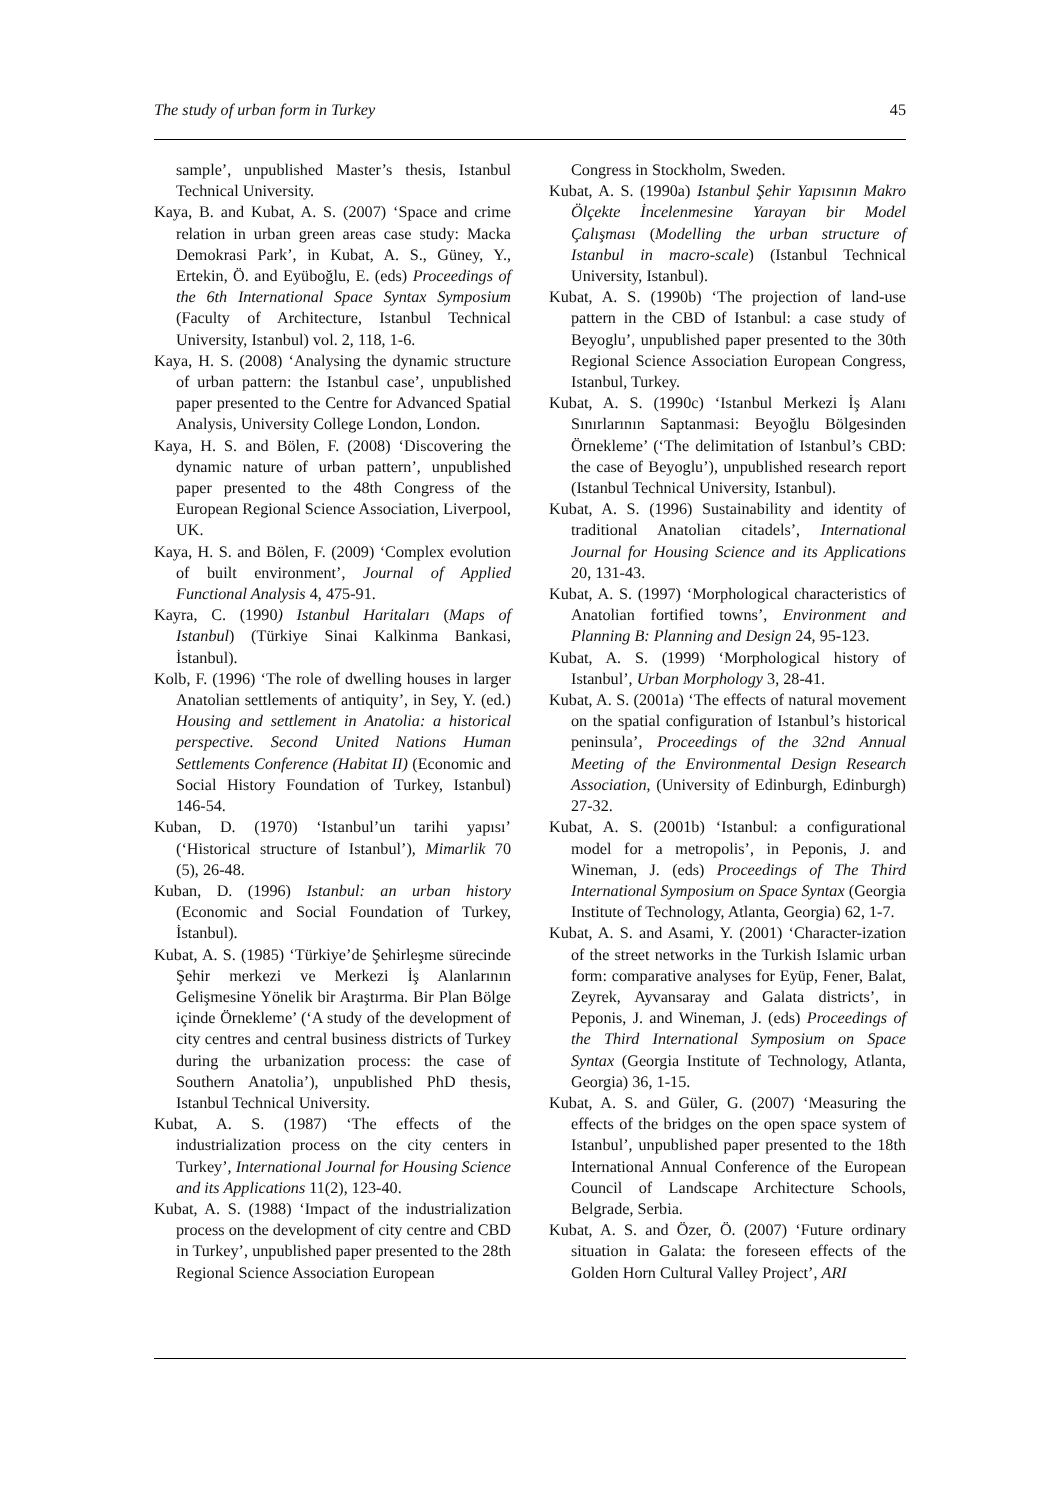The study of urban form in Turkey 45
sample’, unpublished Master’s thesis, Istanbul Technical University.
Kaya, B. and Kubat, A. S. (2007) ‘Space and crime relation in urban green areas case study: Macka Demokrasi Park’, in Kubat, A. S., Güney, Y., Ertekin, Ö. and Eyüboğlu, E. (eds) Proceedings of the 6th International Space Syntax Symposium (Faculty of Architecture, Istanbul Technical University, Istanbul) vol. 2, 118, 1-6.
Kaya, H. S. (2008) ‘Analysing the dynamic structure of urban pattern: the Istanbul case’, unpublished paper presented to the Centre for Advanced Spatial Analysis, University College London, London.
Kaya, H. S. and Bölen, F. (2008) ‘Discovering the dynamic nature of urban pattern’, unpublished paper presented to the 48th Congress of the European Regional Science Association, Liverpool, UK.
Kaya, H. S. and Bölen, F. (2009) ‘Complex evolution of built environment’, Journal of Applied Functional Analysis 4, 475-91.
Kayra, C. (1990) Istanbul Haritaları (Maps of Istanbul) (Türkiye Sinai Kalkinma Bankasi, İstanbul).
Kolb, F. (1996) ‘The role of dwelling houses in larger Anatolian settlements of antiquity’, in Sey, Y. (ed.) Housing and settlement in Anatolia: a historical perspective. Second United Nations Human Settlements Conference (Habitat II) (Economic and Social History Foundation of Turkey, Istanbul) 146-54.
Kuban, D. (1970) ‘Istanbul’un tarihi yapısı’ (‘Historical structure of Istanbul’), Mimarlik 70 (5), 26-48.
Kuban, D. (1996) Istanbul: an urban history (Economic and Social Foundation of Turkey, İstanbul).
Kubat, A. S. (1985) ‘Türkiye’de Şehirleşme sürecinde Şehir merkezi ve Merkezi İş Alanlarının Gelişmesine Yönelik bir Araştırma. Bir Plan Bölge içinde Örnekleme’ (‘A study of the development of city centres and central business districts of Turkey during the urbanization process: the case of Southern Anatolia’), unpublished PhD thesis, Istanbul Technical University.
Kubat, A. S. (1987) ‘The effects of the industrialization process on the city centers in Turkey’, International Journal for Housing Science and its Applications 11(2), 123-40.
Kubat, A. S. (1988) ‘Impact of the industrialization process on the development of city centre and CBD in Turkey’, unpublished paper presented to the 28th Regional Science Association European
Congress in Stockholm, Sweden.
Kubat, A. S. (1990a) Istanbul Şehir Yapısının Makro Ölçekte İncelenmesine Yarayan bir Model Çalışması (Modelling the urban structure of Istanbul in macro-scale) (Istanbul Technical University, Istanbul).
Kubat, A. S. (1990b) ‘The projection of land-use pattern in the CBD of Istanbul: a case study of Beyoglu’, unpublished paper presented to the 30th Regional Science Association European Congress, Istanbul, Turkey.
Kubat, A. S. (1990c) ‘Istanbul Merkezi İş Alanı Sınırlarının Saptanmasi: Beyoğlu Bölgesinden Örnekleme’ (‘The delimitation of Istanbul’s CBD: the case of Beyoglu’), unpublished research report (Istanbul Technical University, Istanbul).
Kubat, A. S. (1996) Sustainability and identity of traditional Anatolian citadels’, International Journal for Housing Science and its Applications 20, 131-43.
Kubat, A. S. (1997) ‘Morphological characteristics of Anatolian fortified towns’, Environment and Planning B: Planning and Design 24, 95-123.
Kubat, A. S. (1999) ‘Morphological history of Istanbul’, Urban Morphology 3, 28-41.
Kubat, A. S. (2001a) ‘The effects of natural movement on the spatial configuration of Istanbul’s historical peninsula’, Proceedings of the 32nd Annual Meeting of the Environmental Design Research Association, (University of Edinburgh, Edinburgh) 27-32.
Kubat, A. S. (2001b) ‘Istanbul: a configurational model for a metropolis’, in Peponis, J. and Wineman, J. (eds) Proceedings of The Third International Symposium on Space Syntax (Georgia Institute of Technology, Atlanta, Georgia) 62, 1-7.
Kubat, A. S. and Asami, Y. (2001) ‘Character-ization of the street networks in the Turkish Islamic urban form: comparative analyses for Eyüp, Fener, Balat, Zeyrek, Ayvansaray and Galata districts’, in Peponis, J. and Wineman, J. (eds) Proceedings of the Third International Symposium on Space Syntax (Georgia Institute of Technology, Atlanta, Georgia) 36, 1-15.
Kubat, A. S. and Güler, G. (2007) ‘Measuring the effects of the bridges on the open space system of Istanbul’, unpublished paper presented to the 18th International Annual Conference of the European Council of Landscape Architecture Schools, Belgrade, Serbia.
Kubat, A. S. and Özer, Ö. (2007) ‘Future ordinary situation in Galata: the foreseen effects of the Golden Horn Cultural Valley Project’, ARI